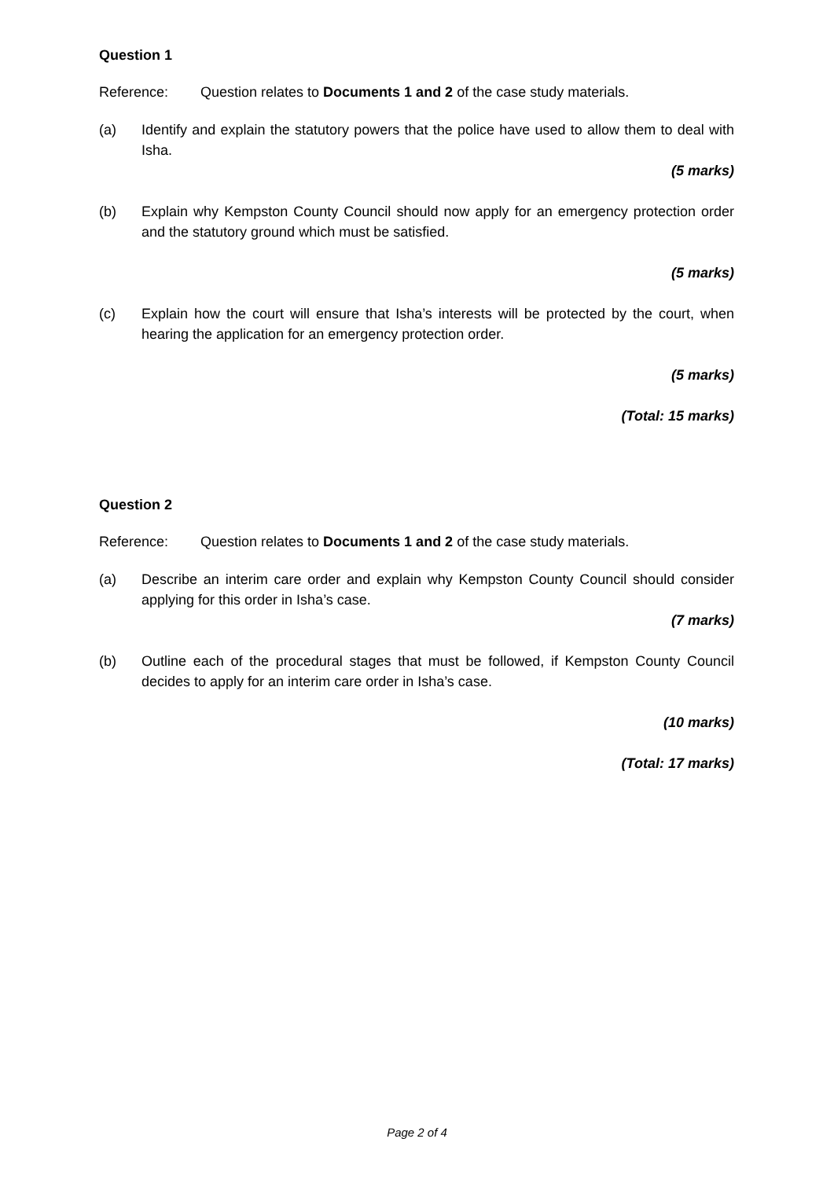Question 1
Reference: Question relates to Documents 1 and 2 of the case study materials.
(a) Identify and explain the statutory powers that the police have used to allow them to deal with Isha.
(5 marks)
(b) Explain why Kempston County Council should now apply for an emergency protection order and the statutory ground which must be satisfied.
(5 marks)
(c) Explain how the court will ensure that Isha’s interests will be protected by the court, when hearing the application for an emergency protection order.
(5 marks)
(Total: 15 marks)
Question 2
Reference: Question relates to Documents 1 and 2 of the case study materials.
(a) Describe an interim care order and explain why Kempston County Council should consider applying for this order in Isha’s case.
(7 marks)
(b) Outline each of the procedural stages that must be followed, if Kempston County Council decides to apply for an interim care order in Isha’s case.
(10 marks)
(Total: 17 marks)
Page 2 of 4